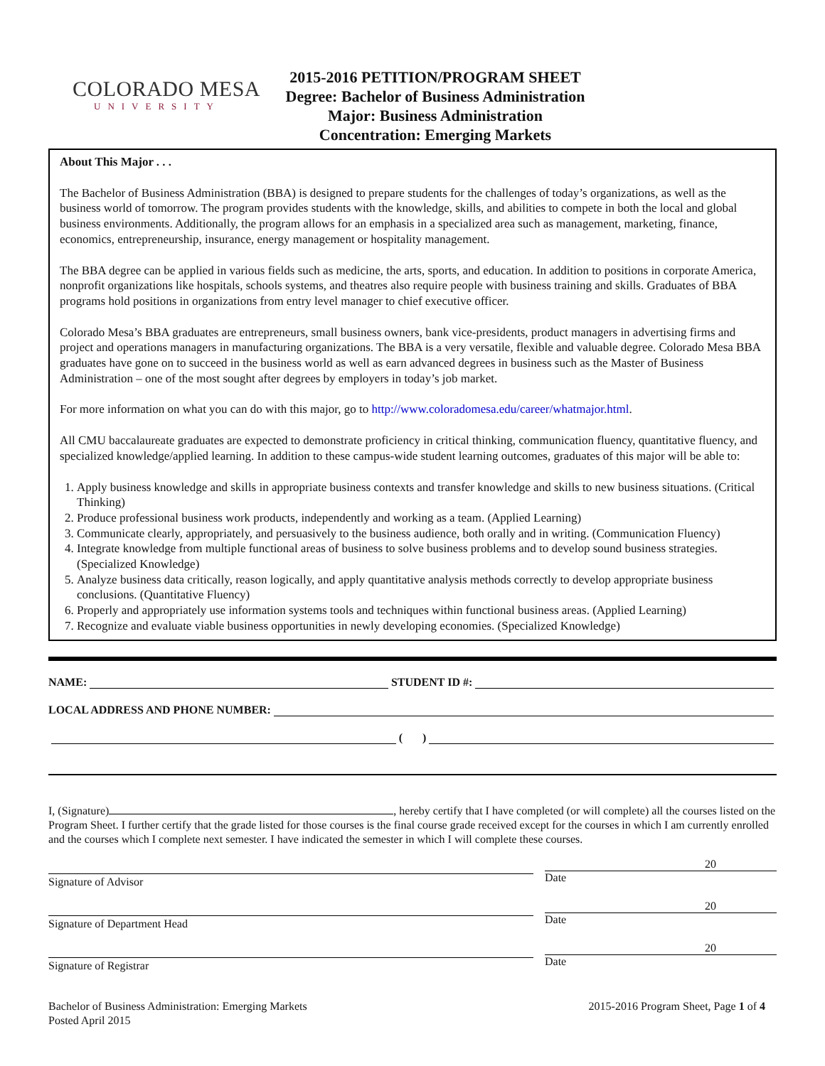COLORADO MESA
UNIVERSITY
2015-2016 PETITION/PROGRAM SHEET
Degree: Bachelor of Business Administration
Major: Business Administration
Concentration: Emerging Markets
About This Major . . .
The Bachelor of Business Administration (BBA) is designed to prepare students for the challenges of today’s organizations, as well as the business world of tomorrow. The program provides students with the knowledge, skills, and abilities to compete in both the local and global business environments. Additionally, the program allows for an emphasis in a specialized area such as management, marketing, finance, economics, entrepreneurship, insurance, energy management or hospitality management.
The BBA degree can be applied in various fields such as medicine, the arts, sports, and education. In addition to positions in corporate America, nonprofit organizations like hospitals, schools systems, and theatres also require people with business training and skills. Graduates of BBA programs hold positions in organizations from entry level manager to chief executive officer.
Colorado Mesa’s BBA graduates are entrepreneurs, small business owners, bank vice-presidents, product managers in advertising firms and project and operations managers in manufacturing organizations. The BBA is a very versatile, flexible and valuable degree. Colorado Mesa BBA graduates have gone on to succeed in the business world as well as earn advanced degrees in business such as the Master of Business Administration – one of the most sought after degrees by employers in today’s job market.
For more information on what you can do with this major, go to http://www.coloradomesa.edu/career/whatmajor.html.
All CMU baccalaureate graduates are expected to demonstrate proficiency in critical thinking, communication fluency, quantitative fluency, and specialized knowledge/applied learning. In addition to these campus-wide student learning outcomes, graduates of this major will be able to:
1. Apply business knowledge and skills in appropriate business contexts and transfer knowledge and skills to new business situations. (Critical Thinking)
2. Produce professional business work products, independently and working as a team. (Applied Learning)
3. Communicate clearly, appropriately, and persuasively to the business audience, both orally and in writing. (Communication Fluency)
4. Integrate knowledge from multiple functional areas of business to solve business problems and to develop sound business strategies. (Specialized Knowledge)
5. Analyze business data critically, reason logically, and apply quantitative analysis methods correctly to develop appropriate business conclusions. (Quantitative Fluency)
6. Properly and appropriately use information systems tools and techniques within functional business areas. (Applied Learning)
7. Recognize and evaluate viable business opportunities in newly developing economies. (Specialized Knowledge)
NAME: STUDENT ID #:
LOCAL ADDRESS AND PHONE NUMBER:
( )
I, (Signature) , hereby certify that I have completed (or will complete) all the courses listed on the Program Sheet. I further certify that the grade listed for those courses is the final course grade received except for the courses in which I am currently enrolled and the courses which I complete next semester. I have indicated the semester in which I will complete these courses.
Signature of Advisor
20
Date
Signature of Department Head
20
Date
Signature of Registrar
20
Date
Bachelor of Business Administration: Emerging Markets
Posted April 2015
2015-2016 Program Sheet, Page 1 of 4